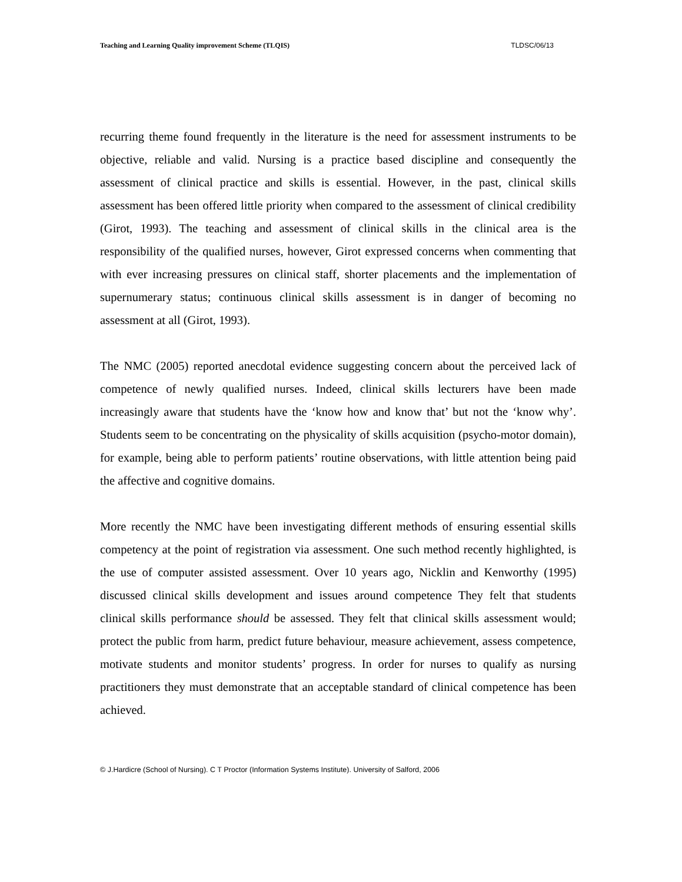Teaching and Learning Quality improvement Scheme (TLQIS) TLDSC/06/13
recurring theme found frequently in the literature is the need for assessment instruments to be objective, reliable and valid. Nursing is a practice based discipline and consequently the assessment of clinical practice and skills is essential. However, in the past, clinical skills assessment has been offered little priority when compared to the assessment of clinical credibility (Girot, 1993). The teaching and assessment of clinical skills in the clinical area is the responsibility of the qualified nurses, however, Girot expressed concerns when commenting that with ever increasing pressures on clinical staff, shorter placements and the implementation of supernumerary status; continuous clinical skills assessment is in danger of becoming no assessment at all (Girot, 1993).
The NMC (2005) reported anecdotal evidence suggesting concern about the perceived lack of competence of newly qualified nurses. Indeed, clinical skills lecturers have been made increasingly aware that students have the ‘know how and know that’ but not the ‘know why’. Students seem to be concentrating on the physicality of skills acquisition (psycho-motor domain), for example, being able to perform patients’ routine observations, with little attention being paid the affective and cognitive domains.
More recently the NMC have been investigating different methods of ensuring essential skills competency at the point of registration via assessment. One such method recently highlighted, is the use of computer assisted assessment. Over 10 years ago, Nicklin and Kenworthy (1995) discussed clinical skills development and issues around competence They felt that students clinical skills performance should be assessed. They felt that clinical skills assessment would; protect the public from harm, predict future behaviour, measure achievement, assess competence, motivate students and monitor students’ progress. In order for nurses to qualify as nursing practitioners they must demonstrate that an acceptable standard of clinical competence has been achieved.
© J.Hardicre (School of Nursing). C T Proctor (Information Systems Institute). University of Salford, 2006